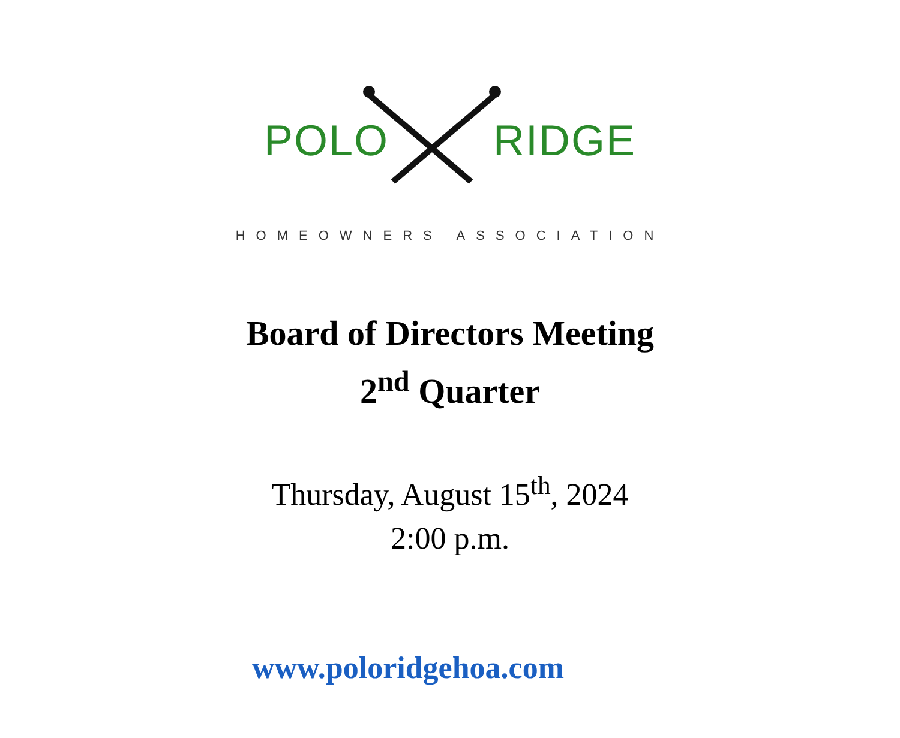POLO RIDGE
HOMEOWNERS ASSOCIATION
Board of Directors Meeting
2<sup>nd</sup> Quarter
Thursday, August 15<sup>th</sup>, 2024
2:00 p.m.
www.poloridgehoa.com